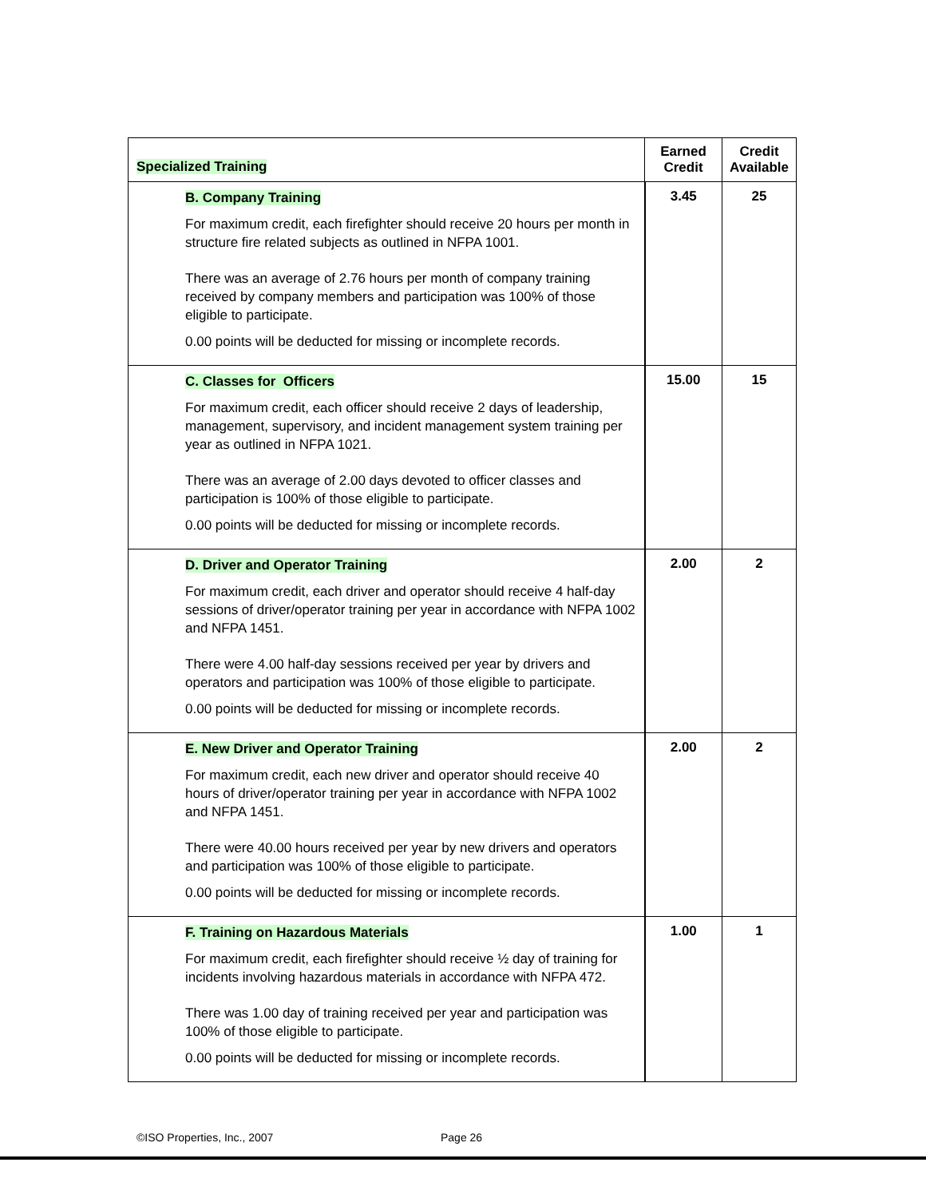| Specialized Training | Earned Credit | Credit Available |
| --- | --- | --- |
| B. Company Training For maximum credit, each firefighter should receive 20 hours per month in structure fire related subjects as outlined in NFPA 1001. There was an average of 2.76 hours per month of company training received by company members and participation was 100% of those eligible to participate. 0.00 points will be deducted for missing or incomplete records. | 3.45 | 25 |
| C. Classes for Officers For maximum credit, each officer should receive 2 days of leadership, management, supervisory, and incident management system training per year as outlined in NFPA 1021. There was an average of 2.00 days devoted to officer classes and participation is 100% of those eligible to participate. 0.00 points will be deducted for missing or incomplete records. | 15.00 | 15 |
| D. Driver and Operator Training For maximum credit, each driver and operator should receive 4 half-day sessions of driver/operator training per year in accordance with NFPA 1002 and NFPA 1451. There were 4.00 half-day sessions received per year by drivers and operators and participation was 100% of those eligible to participate. 0.00 points will be deducted for missing or incomplete records. | 2.00 | 2 |
| E. New Driver and Operator Training For maximum credit, each new driver and operator should receive 40 hours of driver/operator training per year in accordance with NFPA 1002 and NFPA 1451. There were 40.00 hours received per year by new drivers and operators and participation was 100% of those eligible to participate. 0.00 points will be deducted for missing or incomplete records. | 2.00 | 2 |
| F. Training on Hazardous Materials For maximum credit, each firefighter should receive ½ day of training for incidents involving hazardous materials in accordance with NFPA 472. There was 1.00 day of training received per year and participation was 100% of those eligible to participate. 0.00 points will be deducted for missing or incomplete records. | 1.00 | 1 |
©ISO Properties, Inc., 2007 Page 26